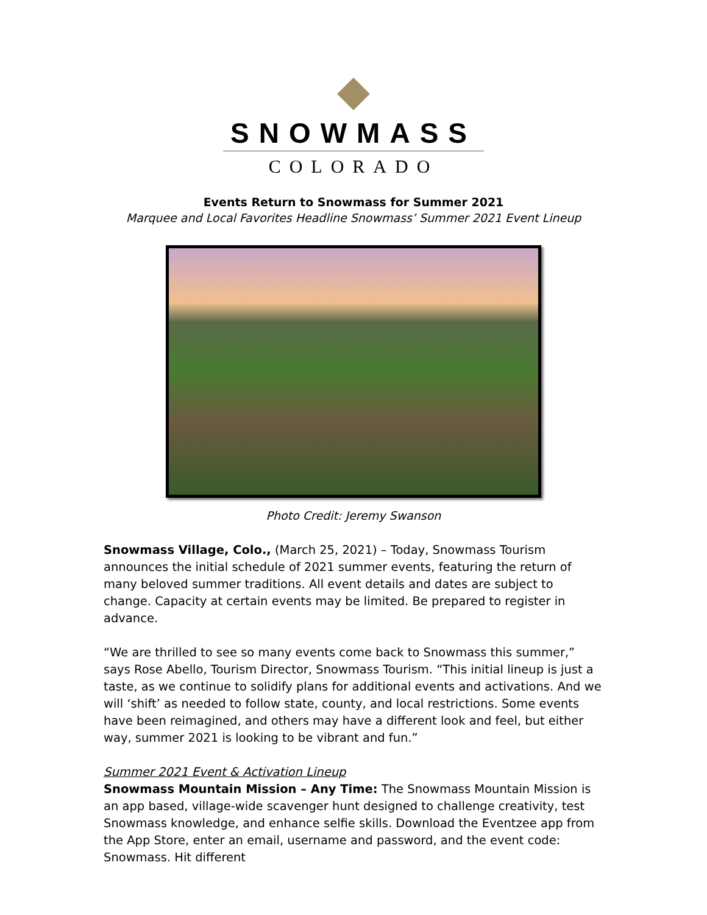SNOWMASS
COLORADO
Events Return to Snowmass for Summer 2021
Marquee and Local Favorites Headline Snowmass’ Summer 2021 Event Lineup
Photo Credit: Jeremy Swanson
Snowmass Village, Colo., (March 25, 2021) – Today, Snowmass Tourism announces the initial schedule of 2021 summer events, featuring the return of many beloved summer traditions. All event details and dates are subject to change. Capacity at certain events may be limited. Be prepared to register in advance.
“We are thrilled to see so many events come back to Snowmass this summer,” says Rose Abello, Tourism Director, Snowmass Tourism. “This initial lineup is just a taste, as we continue to solidify plans for additional events and activations. And we will ‘shift’ as needed to follow state, county, and local restrictions. Some events have been reimagined, and others may have a different look and feel, but either way, summer 2021 is looking to be vibrant and fun.”
Summer 2021 Event & Activation Lineup
Snowmass Mountain Mission – Any Time: The Snowmass Mountain Mission is an app based, village-wide scavenger hunt designed to challenge creativity, test Snowmass knowledge, and enhance selfie skills. Download the Eventzee app from the App Store, enter an email, username and password, and the event code: Snowmass. Hit different